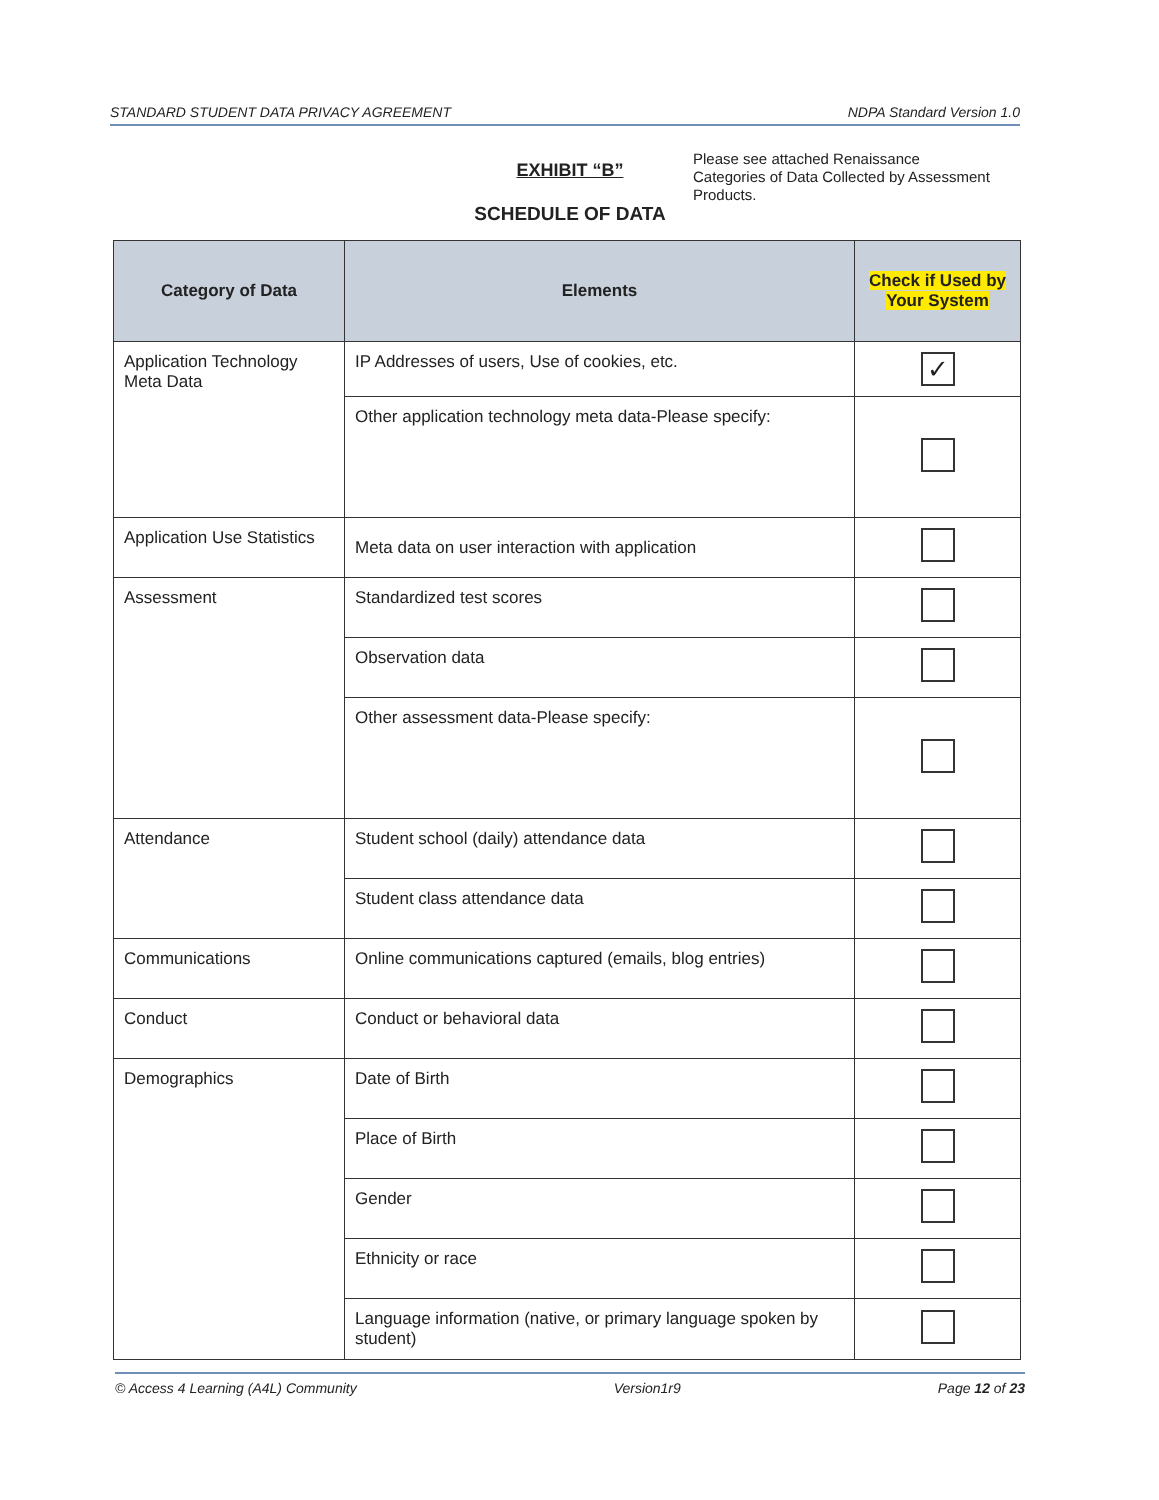STANDARD STUDENT DATA PRIVACY AGREEMENT NDPA Standard Version 1.0
EXHIBIT “B”
SCHEDULE OF DATA
Please see attached Renaissance Categories of Data Collected by Assessment Products.
| Category of Data | Elements | Check if Used by Your System |
| --- | --- | --- |
| Application Technology Meta Data | IP Addresses of users, Use of cookies, etc. | ✓ |
| | Other application technology meta data-Please specify: | |
| Application Use Statistics | Meta data on user interaction with application | |
| Assessment | Standardized test scores | |
| | Observation data | |
| | Other assessment data-Please specify: | |
| Attendance | Student school (daily) attendance data | |
| | Student class attendance data | |
| Communications | Online communications captured (emails, blog entries) | |
| Conduct | Conduct or behavioral data | |
| Demographics | Date of Birth | |
| | Place of Birth | |
| | Gender | |
| | Ethnicity or race | |
| | Language information (native, or primary language spoken by student) | |
© Access 4 Learning (A4L) Community Version1r9 Page 12 of 23